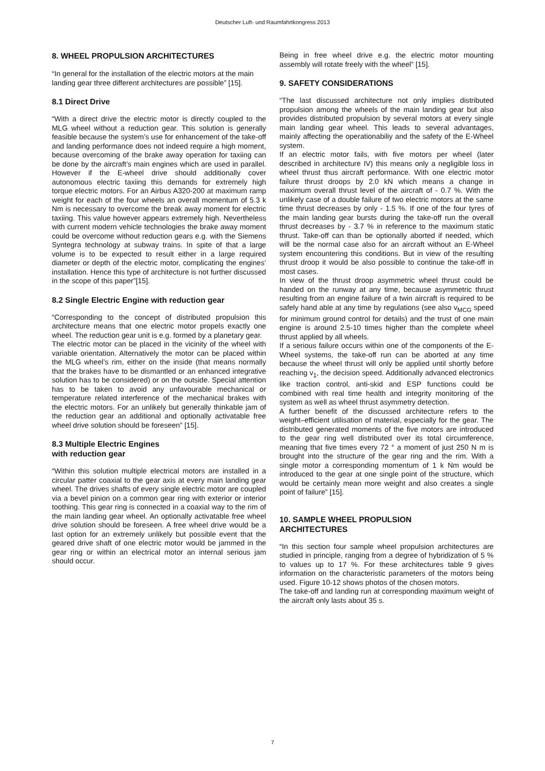Deutscher Luft- und Raumfahrtkongress 2013
8. WHEEL PROPULSION ARCHITECTURES
“In general for the installation of the electric motors at the main landing gear three different architectures are possible” [15].
8.1 Direct Drive
“With a direct drive the electric motor is directly coupled to the MLG wheel without a reduction gear. This solution is generally feasible because the system’s use for enhancement of the take-off and landing performance does not indeed require a high moment, because overcoming of the brake away operation for taxiing can be done by the aircraft’s main engines which are used in parallel. However if the E-wheel drive should additionally cover autonomous electric taxiing this demands for extremely high torque electric motors. For an Airbus A320-200 at maximum ramp weight for each of the four wheels an overall momentum of 5.3 k Nm is necessary to overcome the break away moment for electric taxiing. This value however appears extremely high. Nevertheless with current modern vehicle technologies the brake away moment could be overcome without reduction gears e.g. with the Siemens Syntegra technology at subway trains. In spite of that a large volume is to be expected to result either in a large required diameter or depth of the electric motor, complicating the engines’ installation. Hence this type of architecture is not further discussed in the scope of this paper”[15].
8.2 Single Electric Engine with reduction gear
“Corresponding to the concept of distributed propulsion this architecture means that one electric motor propels exactly one wheel. The reduction gear unit is e.g. formed by a planetary gear.
The electric motor can be placed in the vicinity of the wheel with variable orientation. Alternatively the motor can be placed within the MLG wheel’s rim, either on the inside (that means normally that the brakes have to be dismantled or an enhanced integrative solution has to be considered) or on the outside. Special attention has to be taken to avoid any unfavourable mechanical or temperature related interference of the mechanical brakes with the electric motors. For an unlikely but generally thinkable jam of the reduction gear an additional and optionally activatable free wheel drive solution should be foreseen” [15].
8.3 Multiple Electric Engines
with reduction gear
“Within this solution multiple electrical motors are installed in a circular patter coaxial to the gear axis at every main landing gear wheel. The drives shafts of every single electric motor are coupled via a bevel pinion on a common gear ring with exterior or interior toothing. This gear ring is connected in a coaxial way to the rim of the main landing gear wheel. An optionally activatable free wheel drive solution should be foreseen. A free wheel drive would be a last option for an extremely unlikely but possible event that the geared drive shaft of one electric motor would be jammed in the gear ring or within an electrical motor an internal serious jam should occur.
Being in free wheel drive e.g. the electric motor mounting assembly will rotate freely with the wheel” [15].
9. SAFETY CONSIDERATIONS
“The last discussed architecture not only implies distributed propulsion among the wheels of the main landing gear but also provides distributed propulsion by several motors at every single main landing gear wheel. This leads to several advantages, mainly affecting the operationabiliy and the safety of the E-Wheel system.
If an electric motor fails, with five motors per wheel (later described in architecture IV) this means only a negligible loss in wheel thrust thus aircraft performance. With one electric motor failure thrust droops by 2.0 kN which means a change in maximum overall thrust level of the aircraft of - 0.7 %. With the unlikely case of a double failure of two electric motors at the same time thrust decreases by only - 1.5 %. If one of the four tyres of the main landing gear bursts during the take-off run the overall thrust decreases by - 3.7 % in reference to the maximum static thrust. Take-off can than be optionally aborted if needed, which will be the normal case also for an aircraft without an E-Wheel system encountering this conditions. But in view of the resulting thrust droop it would be also possible to continue the take-off in most cases.
In view of the thrust droop asymmetric wheel thrust could be handed on the runway at any time, because asymmetric thrust resulting from an engine failure of a twin aircraft is required to be safely hand able at any time by regulations (see also v<sub>MCG</sub> speed for minimum ground control for details) and the trust of one main engine is around 2.5-10 times higher than the complete wheel thrust applied by all wheels.
If a serious failure occurs within one of the components of the E-Wheel systems, the take-off run can be aborted at any time because the wheel thrust will only be applied until shortly before reaching v<sub>1</sub>, the decision speed. Additionally advanced electronics like traction control, anti-skid and ESP functions could be combined with real time health and integrity monitoring of the system as well as wheel thrust asymmetry detection.
A further benefit of the discussed architecture refers to the weight–efficient utilisation of material, especially for the gear. The distributed generated moments of the five motors are introduced to the gear ring well distributed over its total circumference, meaning that five times every 72 ° a moment of just 250 N m is brought into the structure of the gear ring and the rim. With a single motor a corresponding momentum of 1 k Nm would be introduced to the gear at one single point of the structure, which would be certainly mean more weight and also creates a single point of failure” [15].
10. SAMPLE WHEEL PROPULSION
ARCHITECTURES
“In this section four sample wheel propulsion architectures are studied in principle, ranging from a degree of hybridization of 5 % to values up to 17 %. For these architectures table 9 gives information on the characteristic parameters of the motors being used. Figure 10-12 shows photos of the chosen motors.
The take-off and landing run at corresponding maximum weight of the aircraft only lasts about 35 s.
7